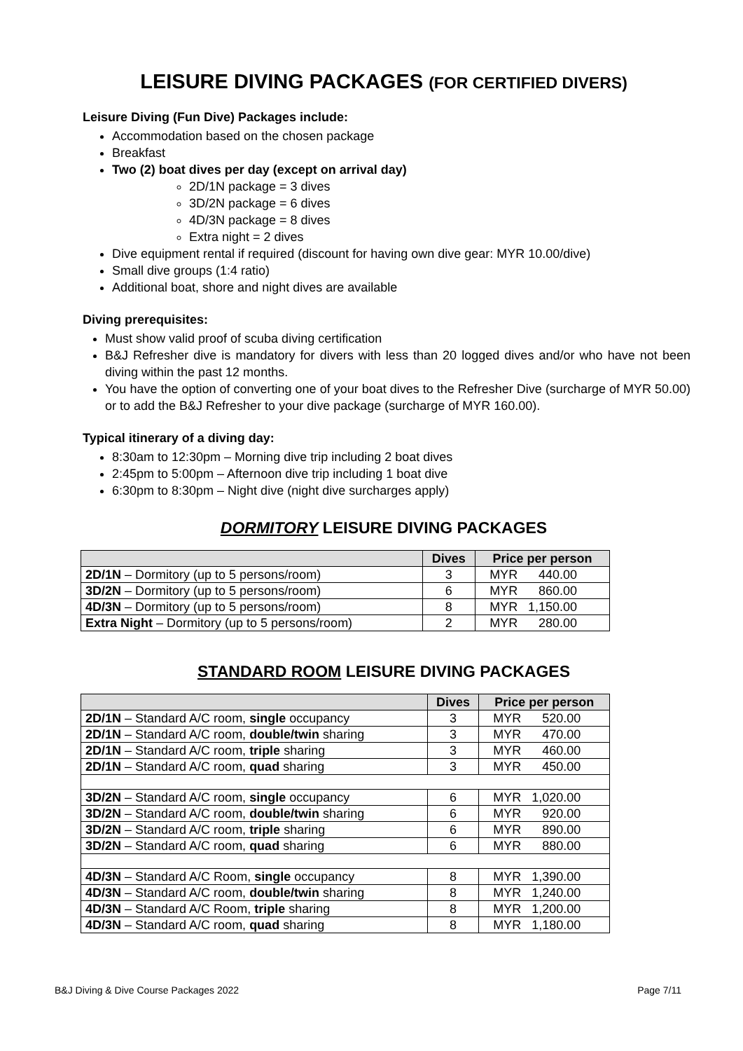LEISURE DIVING PACKAGES (FOR CERTIFIED DIVERS)
Leisure Diving (Fun Dive) Packages include:
Accommodation based on the chosen package
Breakfast
Two (2) boat dives per day (except on arrival day)
2D/1N package = 3 dives
3D/2N package = 6 dives
4D/3N package = 8 dives
Extra night = 2 dives
Dive equipment rental if required (discount for having own dive gear: MYR 10.00/dive)
Small dive groups (1:4 ratio)
Additional boat, shore and night dives are available
Diving prerequisites:
Must show valid proof of scuba diving certification
B&J Refresher dive is mandatory for divers with less than 20 logged dives and/or who have not been diving within the past 12 months.
You have the option of converting one of your boat dives to the Refresher Dive (surcharge of MYR 50.00) or to add the B&J Refresher to your dive package (surcharge of MYR 160.00).
Typical itinerary of a diving day:
8:30am to 12:30pm – Morning dive trip including 2 boat dives
2:45pm to 5:00pm – Afternoon dive trip including 1 boat dive
6:30pm to 8:30pm – Night dive (night dive surcharges apply)
DORMITORY LEISURE DIVING PACKAGES
| | Dives | Price per person |
| --- | --- | --- |
| 2D/1N – Dormitory (up to 5 persons/room) | 3 | MYR 440.00 |
| 3D/2N – Dormitory (up to 5 persons/room) | 6 | MYR 860.00 |
| 4D/3N – Dormitory (up to 5 persons/room) | 8 | MYR 1,150.00 |
| Extra Night – Dormitory (up to 5 persons/room) | 2 | MYR 280.00 |
STANDARD ROOM LEISURE DIVING PACKAGES
| | Dives | Price per person |
| --- | --- | --- |
| 2D/1N – Standard A/C room, single occupancy | 3 | MYR 520.00 |
| 2D/1N – Standard A/C room, double/twin sharing | 3 | MYR 470.00 |
| 2D/1N – Standard A/C room, triple sharing | 3 | MYR 460.00 |
| 2D/1N – Standard A/C room, quad sharing | 3 | MYR 450.00 |
| 3D/2N – Standard A/C room, single occupancy | 6 | MYR 1,020.00 |
| 3D/2N – Standard A/C room, double/twin sharing | 6 | MYR 920.00 |
| 3D/2N – Standard A/C room, triple sharing | 6 | MYR 890.00 |
| 3D/2N – Standard A/C room, quad sharing | 6 | MYR 880.00 |
| 4D/3N – Standard A/C Room, single occupancy | 8 | MYR 1,390.00 |
| 4D/3N – Standard A/C room, double/twin sharing | 8 | MYR 1,240.00 |
| 4D/3N – Standard A/C Room, triple sharing | 8 | MYR 1,200.00 |
| 4D/3N – Standard A/C room, quad sharing | 8 | MYR 1,180.00 |
B&J Diving & Dive Course Packages 2022 Page 7/11